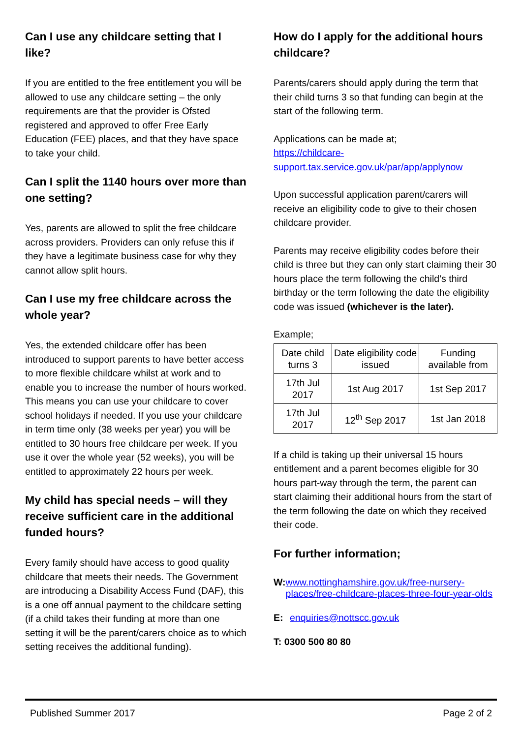Can I use any childcare setting that I like?
If you are entitled to the free entitlement you will be allowed to use any childcare setting – the only requirements are that the provider is Ofsted registered and approved to offer Free Early Education (FEE) places, and that they have space to take your child.
Can I split the 1140 hours over more than one setting?
Yes, parents are allowed to split the free childcare across providers. Providers can only refuse this if they have a legitimate business case for why they cannot allow split hours.
Can I use my free childcare across the whole year?
Yes, the extended childcare offer has been introduced to support parents to have better access to more flexible childcare whilst at work and to enable you to increase the number of hours worked. This means you can use your childcare to cover school holidays if needed. If you use your childcare in term time only (38 weeks per year) you will be entitled to 30 hours free childcare per week. If you use it over the whole year (52 weeks), you will be entitled to approximately 22 hours per week.
My child has special needs – will they receive sufficient care in the additional funded hours?
Every family should have access to good quality childcare that meets their needs. The Government are introducing a Disability Access Fund (DAF), this is a one off annual payment to the childcare setting (if a child takes their funding at more than one setting it will be the parent/carers choice as to which setting receives the additional funding).
How do I apply for the additional hours childcare?
Parents/carers should apply during the term that their child turns 3 so that funding can begin at the start of the following term.
Applications can be made at;
https://childcare-
support.tax.service.gov.uk/par/app/applynow
Upon successful application parent/carers will receive an eligibility code to give to their chosen childcare provider.
Parents may receive eligibility codes before their child is three but they can only start claiming their 30 hours place the term following the child’s third birthday or the term following the date the eligibility code was issued (whichever is the later).
Example;
| Date child turns 3 | Date eligibility code issued | Funding available from |
| 17th Jul 2017 | 1st Aug 2017 | 1st Sep 2017 |
| 17th Jul 2017 | 12<sup>th</sup> Sep 2017 | 1st Jan 2018 |
If a child is taking up their universal 15 hours entitlement and a parent becomes eligible for 30 hours part-way through the term, the parent can start claiming their additional hours from the start of the term following the date on which they received their code.
For further information;
W: www.nottinghamshire.gov.uk/free-nursery-places/free-childcare-places-three-four-year-olds
E: enquiries@nottscc.gov.uk
T: 0300 500 80 80
Published Summer 2017 Page 2 of 2